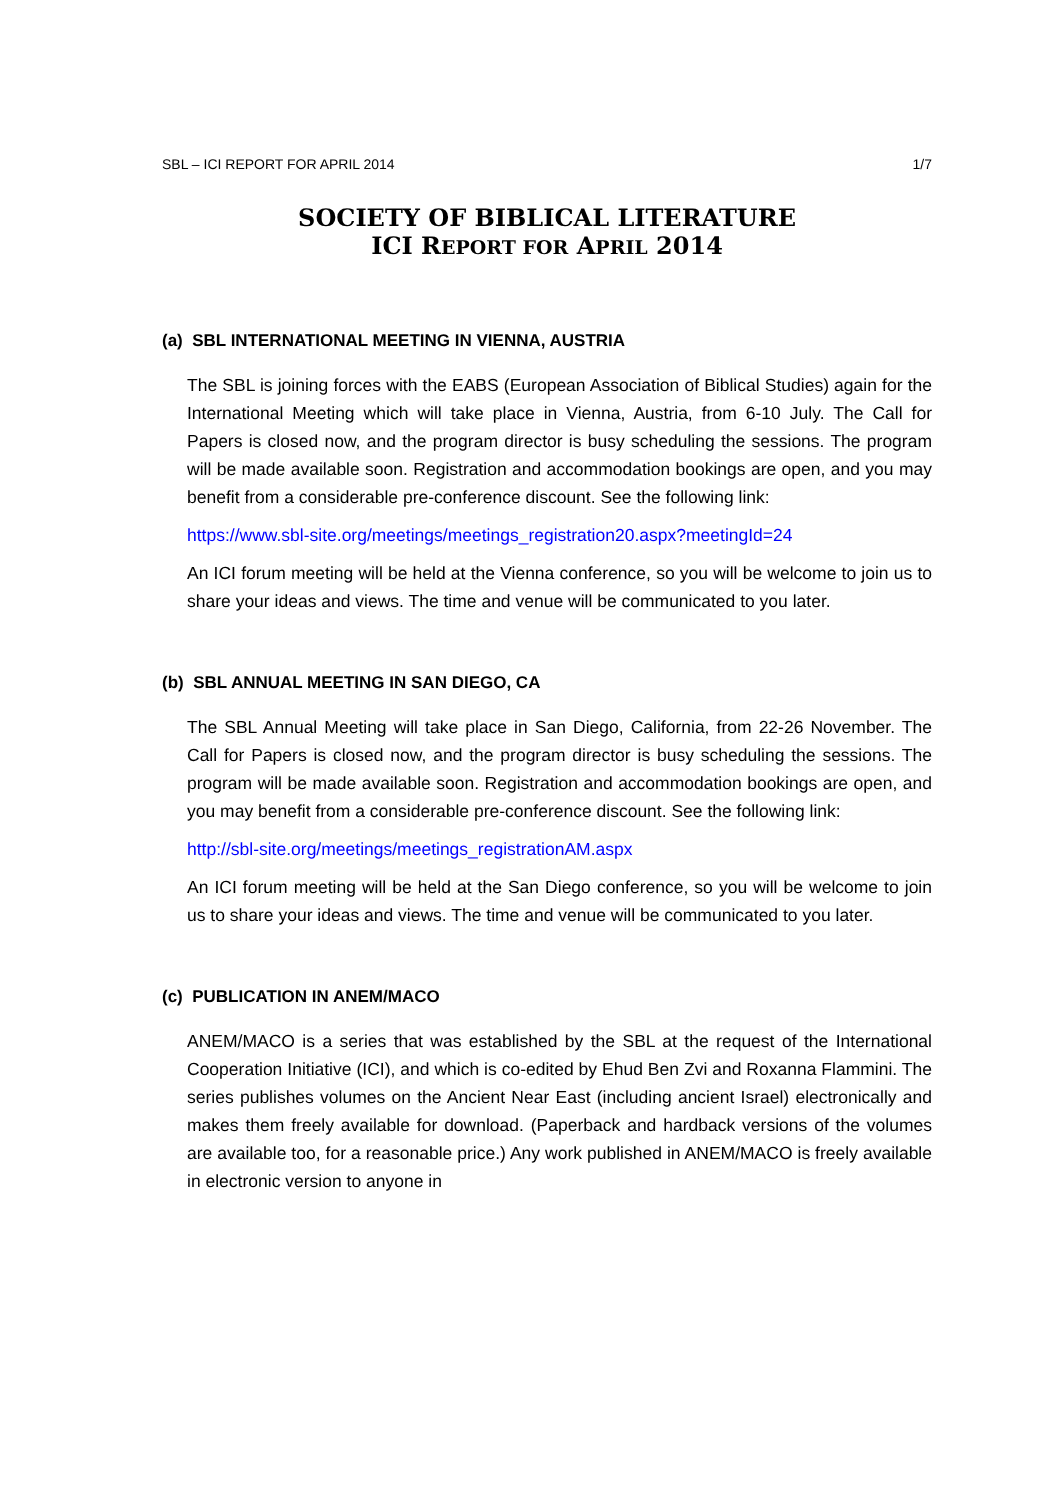SBL – ICI REPORT FOR APRIL 2014 1/7
SOCIETY OF BIBLICAL LITERATURE
ICI REPORT FOR APRIL 2014
(a) SBL INTERNATIONAL MEETING IN VIENNA, AUSTRIA
The SBL is joining forces with the EABS (European Association of Biblical Studies) again for the International Meeting which will take place in Vienna, Austria, from 6-10 July. The Call for Papers is closed now, and the program director is busy scheduling the sessions. The program will be made available soon. Registration and accommodation bookings are open, and you may benefit from a considerable pre-conference discount. See the following link:
https://www.sbl-site.org/meetings/meetings_registration20.aspx?meetingId=24
An ICI forum meeting will be held at the Vienna conference, so you will be welcome to join us to share your ideas and views. The time and venue will be communicated to you later.
(b) SBL ANNUAL MEETING IN SAN DIEGO, CA
The SBL Annual Meeting will take place in San Diego, California, from 22-26 November. The Call for Papers is closed now, and the program director is busy scheduling the sessions. The program will be made available soon. Registration and accommodation bookings are open, and you may benefit from a considerable pre-conference discount. See the following link:
http://sbl-site.org/meetings/meetings_registrationAM.aspx
An ICI forum meeting will be held at the San Diego conference, so you will be welcome to join us to share your ideas and views. The time and venue will be communicated to you later.
(c) PUBLICATION IN ANEM/MACO
ANEM/MACO is a series that was established by the SBL at the request of the International Cooperation Initiative (ICI), and which is co-edited by Ehud Ben Zvi and Roxanna Flammini. The series publishes volumes on the Ancient Near East (including ancient Israel) electronically and makes them freely available for download. (Paperback and hardback versions of the volumes are available too, for a reasonable price.) Any work published in ANEM/MACO is freely available in electronic version to anyone in